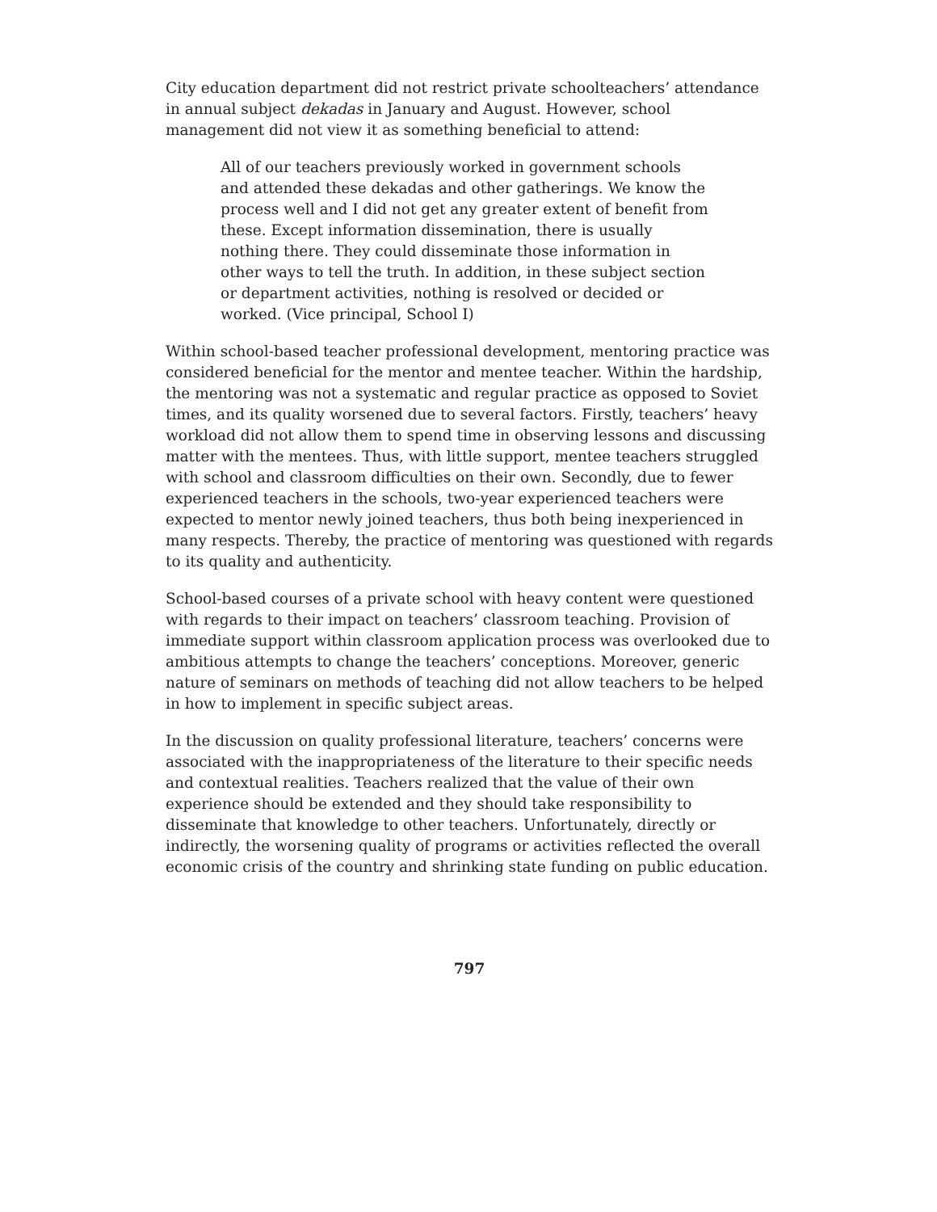City education department did not restrict private schoolteachers’ attendance in annual subject dekadas in January and August. However, school management did not view it as something beneficial to attend:
All of our teachers previously worked in government schools and attended these dekadas and other gatherings. We know the process well and I did not get any greater extent of benefit from these. Except information dissemination, there is usually nothing there. They could disseminate those information in other ways to tell the truth. In addition, in these subject section or department activities, nothing is resolved or decided or worked. (Vice principal, School I)
Within school-based teacher professional development, mentoring practice was considered beneficial for the mentor and mentee teacher. Within the hardship, the mentoring was not a systematic and regular practice as opposed to Soviet times, and its quality worsened due to several factors. Firstly, teachers’ heavy workload did not allow them to spend time in observing lessons and discussing matter with the mentees. Thus, with little support, mentee teachers struggled with school and classroom difficulties on their own. Secondly, due to fewer experienced teachers in the schools, two-year experienced teachers were expected to mentor newly joined teachers, thus both being inexperienced in many respects. Thereby, the practice of mentoring was questioned with regards to its quality and authenticity.
School-based courses of a private school with heavy content were questioned with regards to their impact on teachers’ classroom teaching. Provision of immediate support within classroom application process was overlooked due to ambitious attempts to change the teachers’ conceptions. Moreover, generic nature of seminars on methods of teaching did not allow teachers to be helped in how to implement in specific subject areas.
In the discussion on quality professional literature, teachers’ concerns were associated with the inappropriateness of the literature to their specific needs and contextual realities. Teachers realized that the value of their own experience should be extended and they should take responsibility to disseminate that knowledge to other teachers. Unfortunately, directly or indirectly, the worsening quality of programs or activities reflected the overall economic crisis of the country and shrinking state funding on public education.
797